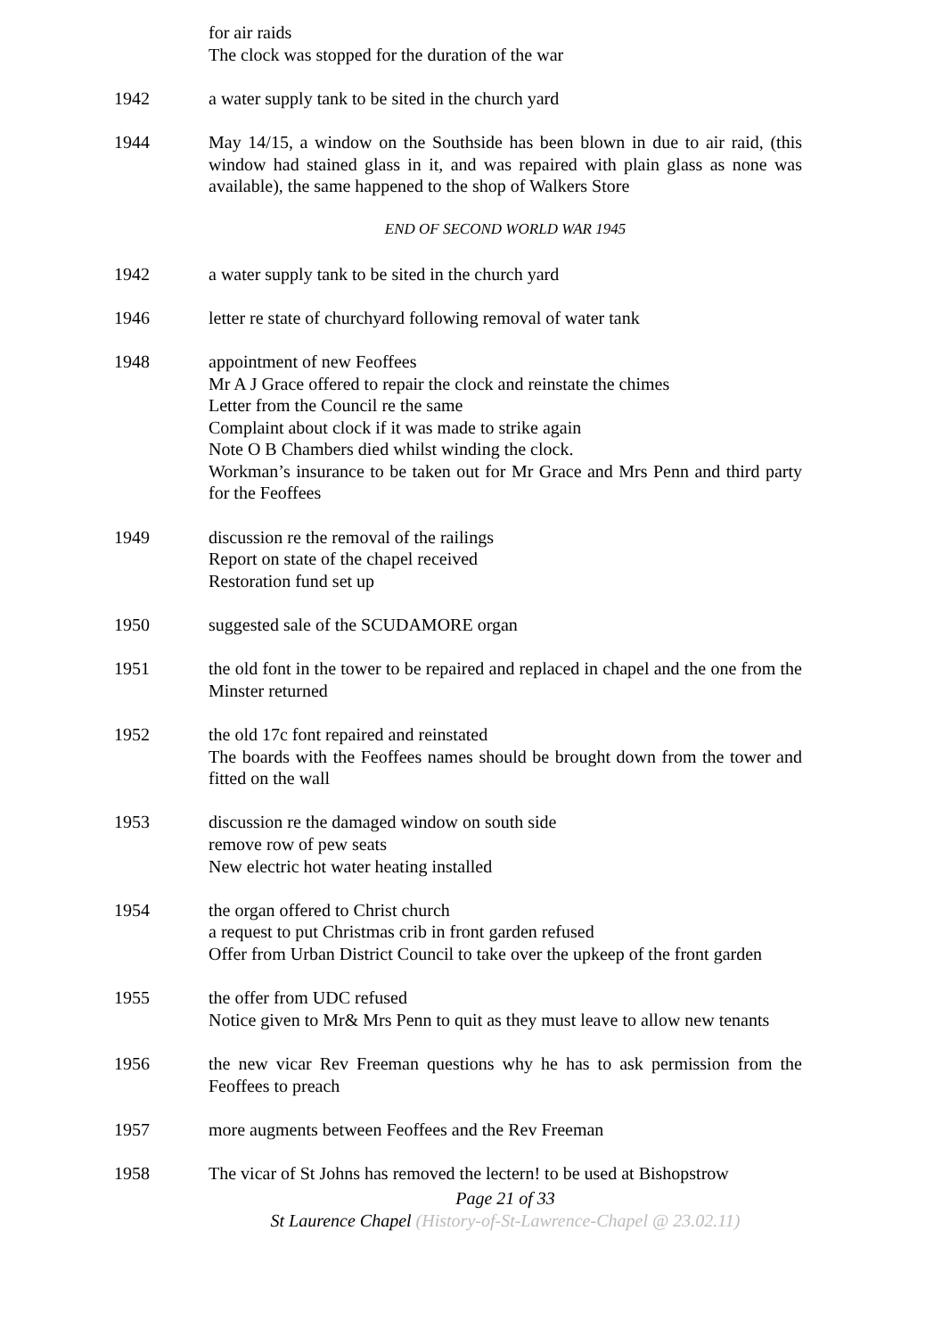for air raids
The clock was stopped for the duration of the war
1942 a water supply tank to be sited in the church yard
1944 May 14/15, a window on the Southside has been blown in due to air raid, (this window had stained glass in it, and was repaired with plain glass as none was available), the same happened to the shop of Walkers Store
END OF SECOND WORLD WAR 1945
1942 a water supply tank to be sited in the church yard
1946 letter re state of churchyard following removal of water tank
1948 appointment of new Feoffees
Mr A J Grace offered to repair the clock and reinstate the chimes
Letter from the Council re the same
Complaint about clock if it was made to strike again
Note O B Chambers died whilst winding the clock.
Workman’s insurance to be taken out for Mr Grace and Mrs Penn and third party for the Feoffees
1949 discussion re the removal of the railings
Report on state of the chapel received
Restoration fund set up
1950 suggested sale of the SCUDAMORE organ
1951 the old font in the tower to be repaired and replaced in chapel and the one from the Minster returned
1952 the old 17c font repaired and reinstated
The boards with the Feoffees names should be brought down from the tower and fitted on the wall
1953 discussion re the damaged window on south side
remove row of pew seats
New electric hot water heating installed
1954 the organ offered to Christ church
a request to put Christmas crib in front garden refused
Offer from Urban District Council to take over the upkeep of the front garden
1955 the offer from UDC refused
Notice given to Mr& Mrs Penn to quit as they must leave to allow new tenants
1956 the new vicar Rev Freeman questions why he has to ask permission from the Feoffees to preach
1957 more augments between Feoffees and the Rev Freeman
1958 The vicar of St Johns has removed the lectern! to be used at Bishopstrow
Page 21 of 33
St Laurence Chapel (History-of-St-Lawrence-Chapel @ 23.02.11)